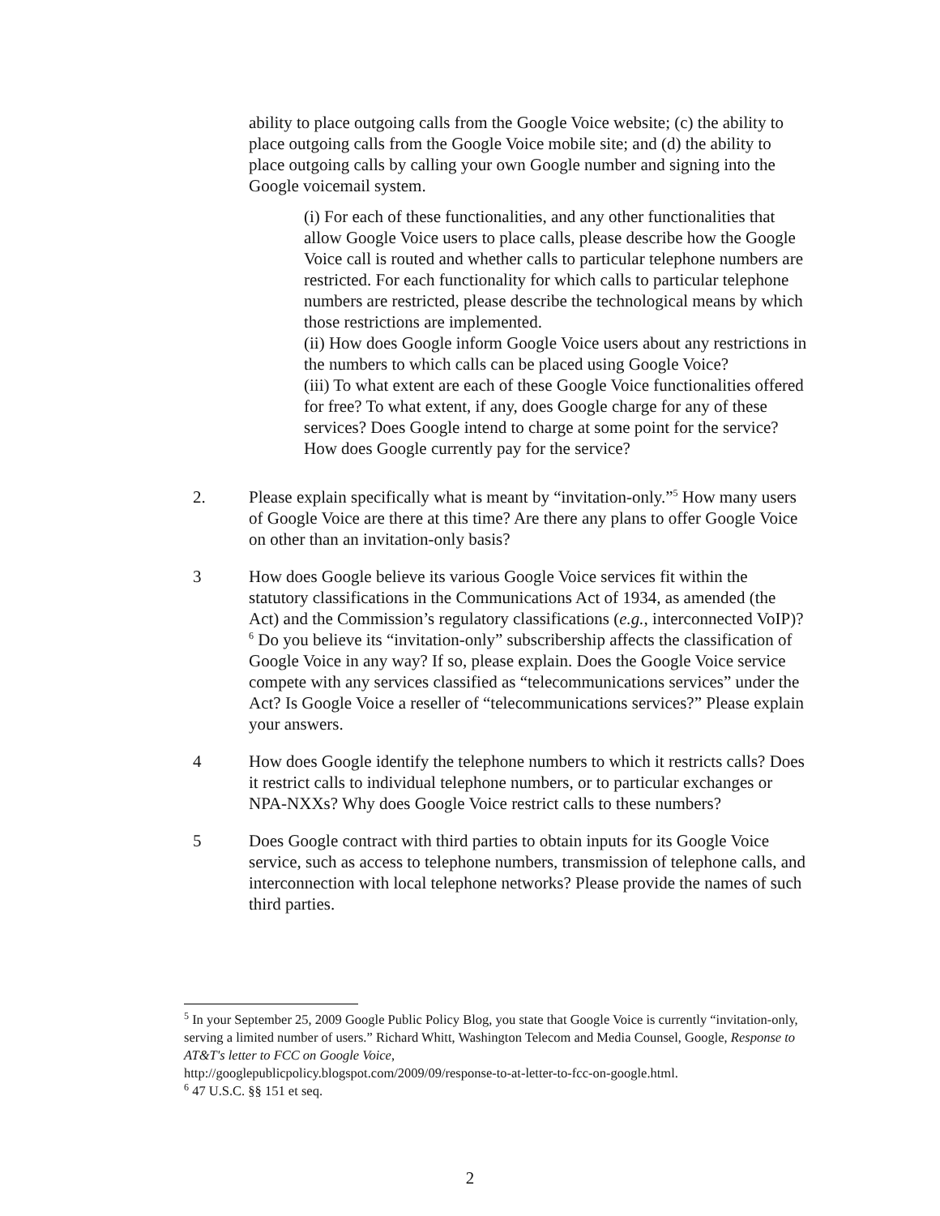ability to place outgoing calls from the Google Voice website; (c) the ability to place outgoing calls from the Google Voice mobile site; and (d) the ability to place outgoing calls by calling your own Google number and signing into the Google voicemail system.
(i) For each of these functionalities, and any other functionalities that allow Google Voice users to place calls, please describe how the Google Voice call is routed and whether calls to particular telephone numbers are restricted. For each functionality for which calls to particular telephone numbers are restricted, please describe the technological means by which those restrictions are implemented.
(ii) How does Google inform Google Voice users about any restrictions in the numbers to which calls can be placed using Google Voice?
(iii) To what extent are each of these Google Voice functionalities offered for free? To what extent, if any, does Google charge for any of these services? Does Google intend to charge at some point for the service? How does Google currently pay for the service?
2. Please explain specifically what is meant by “invitation-only.”<sup>5</sup> How many users of Google Voice are there at this time? Are there any plans to offer Google Voice on other than an invitation-only basis?
3 How does Google believe its various Google Voice services fit within the statutory classifications in the Communications Act of 1934, as amended (the Act) and the Commission’s regulatory classifications (e.g., interconnected VoIP)?<sup>6</sup> Do you believe its “invitation-only” subscribership affects the classification of Google Voice in any way? If so, please explain. Does the Google Voice service compete with any services classified as “telecommunications services” under the Act? Is Google Voice a reseller of “telecommunications services?” Please explain your answers.
4 How does Google identify the telephone numbers to which it restricts calls? Does it restrict calls to individual telephone numbers, or to particular exchanges or NPA-NXXs? Why does Google Voice restrict calls to these numbers?
5 Does Google contract with third parties to obtain inputs for its Google Voice service, such as access to telephone numbers, transmission of telephone calls, and interconnection with local telephone networks? Please provide the names of such third parties.
<sup>5</sup> In your September 25, 2009 Google Public Policy Blog, you state that Google Voice is currently “invitation-only, serving a limited number of users.” Richard Whitt, Washington Telecom and Media Counsel, Google, Response to AT&T's letter to FCC on Google Voice,
http://googlepublicpolicy.blogspot.com/2009/09/response-to-at-letter-to-fcc-on-google.html.
<sup>6</sup> 47 U.S.C. §§ 151 et seq.
2